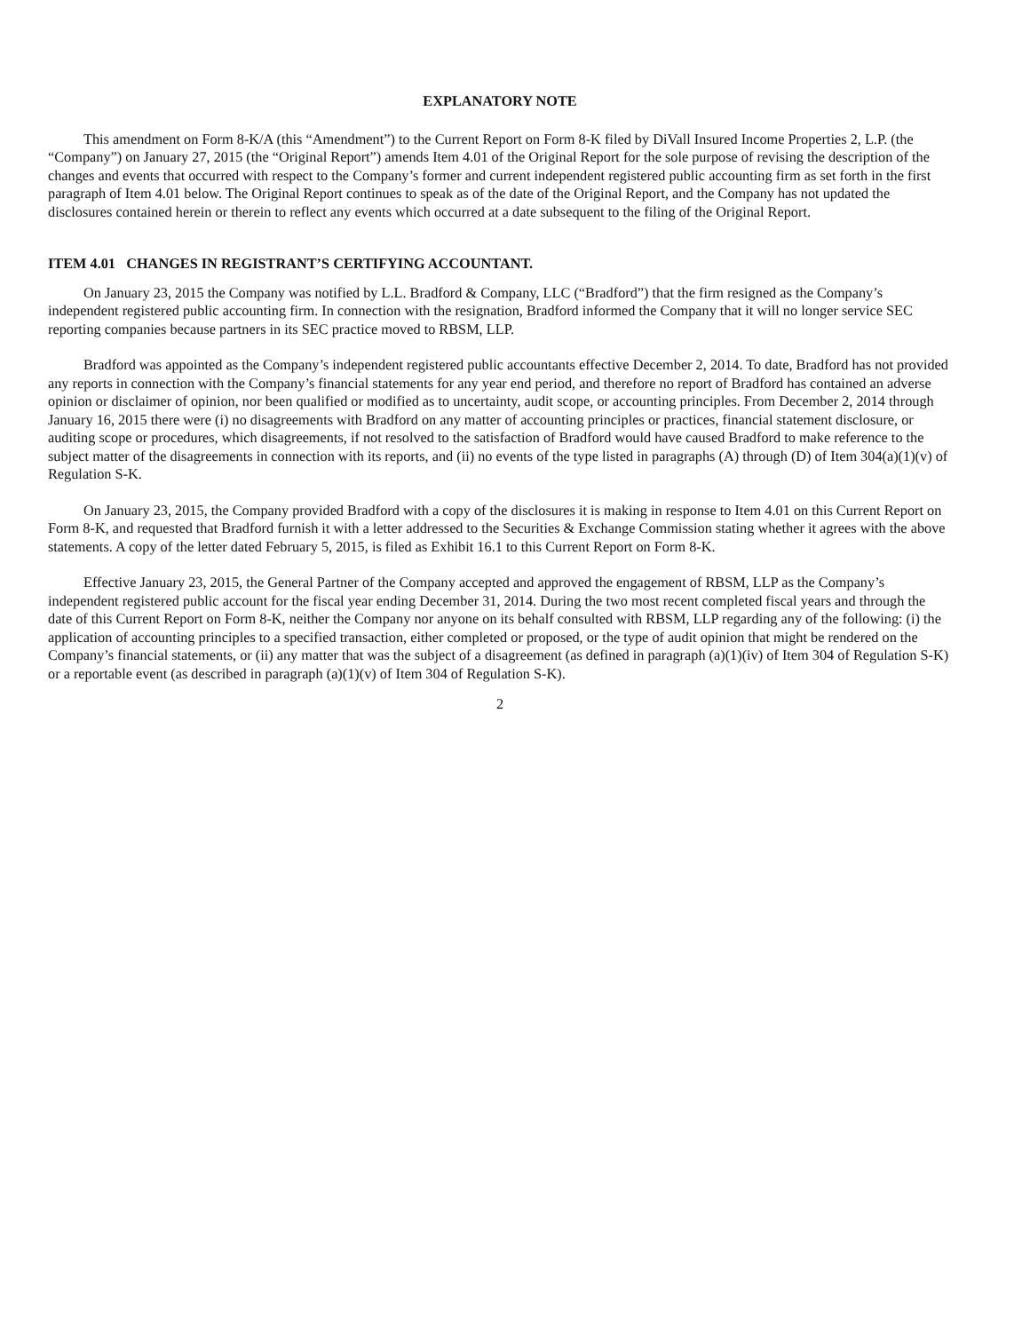EXPLANATORY NOTE
This amendment on Form 8-K/A (this “Amendment”) to the Current Report on Form 8-K filed by DiVall Insured Income Properties 2, L.P. (the “Company”) on January 27, 2015 (the “Original Report”) amends Item 4.01 of the Original Report for the sole purpose of revising the description of the changes and events that occurred with respect to the Company’s former and current independent registered public accounting firm as set forth in the first paragraph of Item 4.01 below. The Original Report continues to speak as of the date of the Original Report, and the Company has not updated the disclosures contained herein or therein to reflect any events which occurred at a date subsequent to the filing of the Original Report.
ITEM 4.01 CHANGES IN REGISTRANT’S CERTIFYING ACCOUNTANT.
On January 23, 2015 the Company was notified by L.L. Bradford & Company, LLC (“Bradford”) that the firm resigned as the Company’s independent registered public accounting firm. In connection with the resignation, Bradford informed the Company that it will no longer service SEC reporting companies because partners in its SEC practice moved to RBSM, LLP.
Bradford was appointed as the Company’s independent registered public accountants effective December 2, 2014. To date, Bradford has not provided any reports in connection with the Company’s financial statements for any year end period, and therefore no report of Bradford has contained an adverse opinion or disclaimer of opinion, nor been qualified or modified as to uncertainty, audit scope, or accounting principles. From December 2, 2014 through January 16, 2015 there were (i) no disagreements with Bradford on any matter of accounting principles or practices, financial statement disclosure, or auditing scope or procedures, which disagreements, if not resolved to the satisfaction of Bradford would have caused Bradford to make reference to the subject matter of the disagreements in connection with its reports, and (ii) no events of the type listed in paragraphs (A) through (D) of Item 304(a)(1)(v) of Regulation S-K.
On January 23, 2015, the Company provided Bradford with a copy of the disclosures it is making in response to Item 4.01 on this Current Report on Form 8-K, and requested that Bradford furnish it with a letter addressed to the Securities & Exchange Commission stating whether it agrees with the above statements. A copy of the letter dated February 5, 2015, is filed as Exhibit 16.1 to this Current Report on Form 8-K.
Effective January 23, 2015, the General Partner of the Company accepted and approved the engagement of RBSM, LLP as the Company’s independent registered public account for the fiscal year ending December 31, 2014. During the two most recent completed fiscal years and through the date of this Current Report on Form 8-K, neither the Company nor anyone on its behalf consulted with RBSM, LLP regarding any of the following: (i) the application of accounting principles to a specified transaction, either completed or proposed, or the type of audit opinion that might be rendered on the Company’s financial statements, or (ii) any matter that was the subject of a disagreement (as defined in paragraph (a)(1)(iv) of Item 304 of Regulation S-K) or a reportable event (as described in paragraph (a)(1)(v) of Item 304 of Regulation S-K).
2